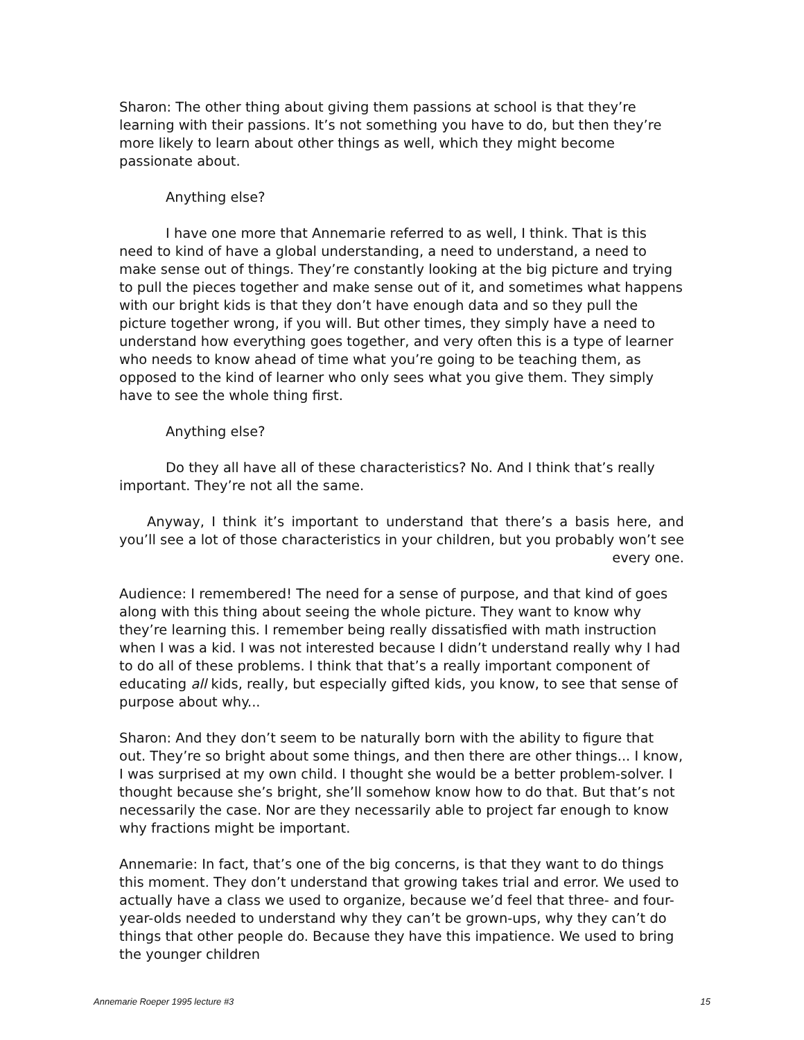Sharon: The other thing about giving them passions at school is that they’re learning with their passions. It’s not something you have to do, but then they’re more likely to learn about other things as well, which they might become passionate about.
Anything else?
I have one more that Annemarie referred to as well, I think. That is this need to kind of have a global understanding, a need to understand, a need to make sense out of things. They’re constantly looking at the big picture and trying to pull the pieces together and make sense out of it, and sometimes what happens with our bright kids is that they don’t have enough data and so they pull the picture together wrong, if you will. But other times, they simply have a need to understand how everything goes together, and very often this is a type of learner who needs to know ahead of time what you’re going to be teaching them, as opposed to the kind of learner who only sees what you give them. They simply have to see the whole thing first.
Anything else?
Do they all have all of these characteristics? No. And I think that’s really important. They’re not all the same.
Anyway, I think it’s important to understand that there’s a basis here, and you’ll see a lot of those characteristics in your children, but you probably won’t see every one.
Audience: I remembered! The need for a sense of purpose, and that kind of goes along with this thing about seeing the whole picture. They want to know why they’re learning this. I remember being really dissatisfied with math instruction when I was a kid. I was not interested because I didn’t understand really why I had to do all of these problems. I think that that’s a really important component of educating all kids, really, but especially gifted kids, you know, to see that sense of purpose about why...
Sharon: And they don’t seem to be naturally born with the ability to figure that out. They’re so bright about some things, and then there are other things... I know, I was surprised at my own child. I thought she would be a better problem-solver. I thought because she’s bright, she’ll somehow know how to do that. But that’s not necessarily the case. Nor are they necessarily able to project far enough to know why fractions might be important.
Annemarie: In fact, that’s one of the big concerns, is that they want to do things this moment. They don’t understand that growing takes trial and error. We used to actually have a class we used to organize, because we’d feel that three- and four-year-olds needed to understand why they can’t be grown-ups, why they can’t do things that other people do. Because they have this impatience. We used to bring the younger children
Annemarie Roeper 1995 lecture #3 15